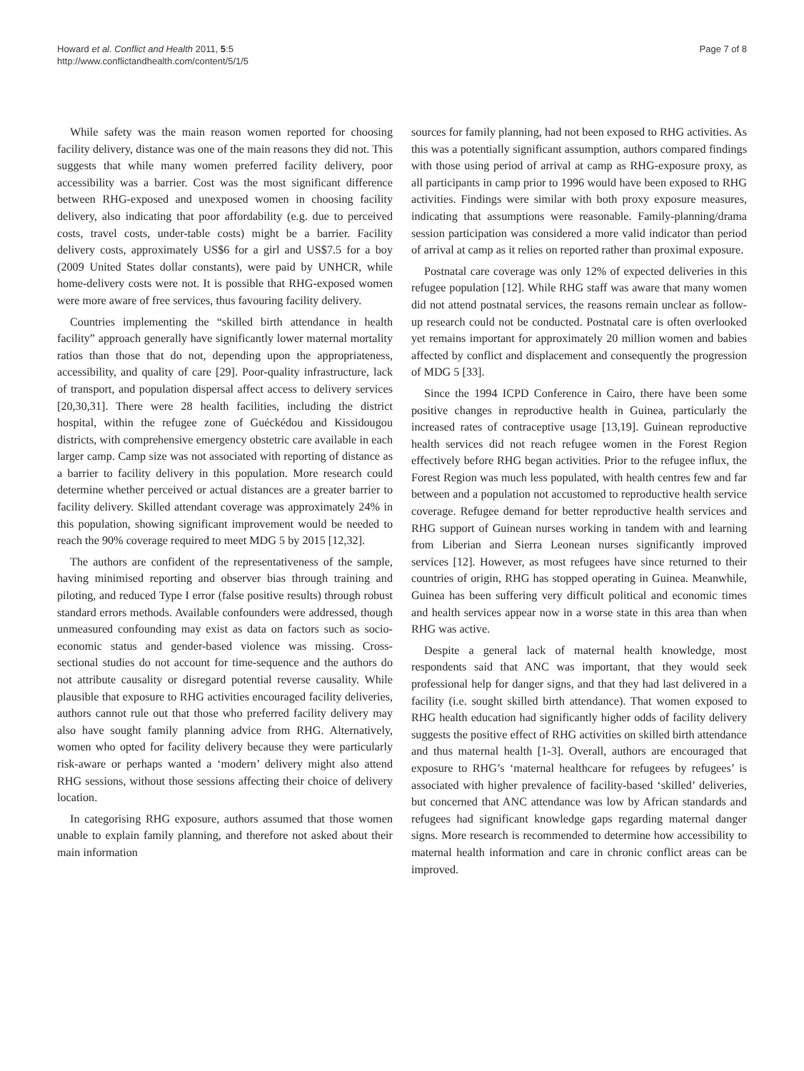Howard et al. Conflict and Health 2011, 5:5
http://www.conflictandhealth.com/content/5/1/5
Page 7 of 8
While safety was the main reason women reported for choosing facility delivery, distance was one of the main reasons they did not. This suggests that while many women preferred facility delivery, poor accessibility was a barrier. Cost was the most significant difference between RHG-exposed and unexposed women in choosing facility delivery, also indicating that poor affordability (e.g. due to perceived costs, travel costs, under-table costs) might be a barrier. Facility delivery costs, approximately US$6 for a girl and US$7.5 for a boy (2009 United States dollar constants), were paid by UNHCR, while home-delivery costs were not. It is possible that RHG-exposed women were more aware of free services, thus favouring facility delivery.
Countries implementing the “skilled birth attendance in health facility” approach generally have significantly lower maternal mortality ratios than those that do not, depending upon the appropriateness, accessibility, and quality of care [29]. Poor-quality infrastructure, lack of transport, and population dispersal affect access to delivery services [20,30,31]. There were 28 health facilities, including the district hospital, within the refugee zone of Guéckédou and Kissidougou districts, with comprehensive emergency obstetric care available in each larger camp. Camp size was not associated with reporting of distance as a barrier to facility delivery in this population. More research could determine whether perceived or actual distances are a greater barrier to facility delivery. Skilled attendant coverage was approximately 24% in this population, showing significant improvement would be needed to reach the 90% coverage required to meet MDG 5 by 2015 [12,32].
The authors are confident of the representativeness of the sample, having minimised reporting and observer bias through training and piloting, and reduced Type I error (false positive results) through robust standard errors methods. Available confounders were addressed, though unmeasured confounding may exist as data on factors such as socio-economic status and gender-based violence was missing. Cross-sectional studies do not account for time-sequence and the authors do not attribute causality or disregard potential reverse causality. While plausible that exposure to RHG activities encouraged facility deliveries, authors cannot rule out that those who preferred facility delivery may also have sought family planning advice from RHG. Alternatively, women who opted for facility delivery because they were particularly risk-aware or perhaps wanted a ‘modern’ delivery might also attend RHG sessions, without those sessions affecting their choice of delivery location.
In categorising RHG exposure, authors assumed that those women unable to explain family planning, and therefore not asked about their main information
sources for family planning, had not been exposed to RHG activities. As this was a potentially significant assumption, authors compared findings with those using period of arrival at camp as RHG-exposure proxy, as all participants in camp prior to 1996 would have been exposed to RHG activities. Findings were similar with both proxy exposure measures, indicating that assumptions were reasonable. Family-planning/drama session participation was considered a more valid indicator than period of arrival at camp as it relies on reported rather than proximal exposure.
Postnatal care coverage was only 12% of expected deliveries in this refugee population [12]. While RHG staff was aware that many women did not attend postnatal services, the reasons remain unclear as follow-up research could not be conducted. Postnatal care is often overlooked yet remains important for approximately 20 million women and babies affected by conflict and displacement and consequently the progression of MDG 5 [33].
Since the 1994 ICPD Conference in Cairo, there have been some positive changes in reproductive health in Guinea, particularly the increased rates of contraceptive usage [13,19]. Guinean reproductive health services did not reach refugee women in the Forest Region effectively before RHG began activities. Prior to the refugee influx, the Forest Region was much less populated, with health centres few and far between and a population not accustomed to reproductive health service coverage. Refugee demand for better reproductive health services and RHG support of Guinean nurses working in tandem with and learning from Liberian and Sierra Leonean nurses significantly improved services [12]. However, as most refugees have since returned to their countries of origin, RHG has stopped operating in Guinea. Meanwhile, Guinea has been suffering very difficult political and economic times and health services appear now in a worse state in this area than when RHG was active.
Despite a general lack of maternal health knowledge, most respondents said that ANC was important, that they would seek professional help for danger signs, and that they had last delivered in a facility (i.e. sought skilled birth attendance). That women exposed to RHG health education had significantly higher odds of facility delivery suggests the positive effect of RHG activities on skilled birth attendance and thus maternal health [1-3]. Overall, authors are encouraged that exposure to RHG’s ‘maternal healthcare for refugees by refugees’ is associated with higher prevalence of facility-based ‘skilled’ deliveries, but concerned that ANC attendance was low by African standards and refugees had significant knowledge gaps regarding maternal danger signs. More research is recommended to determine how accessibility to maternal health information and care in chronic conflict areas can be improved.